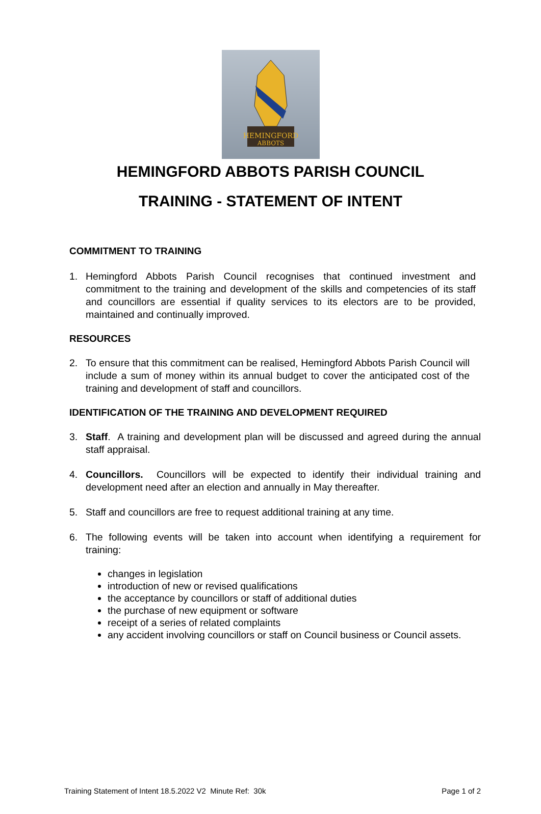HEMINGFORD
ABBOTS
HEMINGFORD ABBOTS PARISH COUNCIL
TRAINING - STATEMENT OF INTENT
COMMITMENT TO TRAINING
1. Hemingford Abbots Parish Council recognises that continued investment and commitment to the training and development of the skills and competencies of its staff and councillors are essential if quality services to its electors are to be provided, maintained and continually improved.
RESOURCES
2. To ensure that this commitment can be realised, Hemingford Abbots Parish Council will include a sum of money within its annual budget to cover the anticipated cost of the training and development of staff and councillors.
IDENTIFICATION OF THE TRAINING AND DEVELOPMENT REQUIRED
3. Staff. A training and development plan will be discussed and agreed during the annual staff appraisal.
4. Councillors. Councillors will be expected to identify their individual training and development need after an election and annually in May thereafter.
5. Staff and councillors are free to request additional training at any time.
6. The following events will be taken into account when identifying a requirement for training:
changes in legislation
introduction of new or revised qualifications
the acceptance by councillors or staff of additional duties
the purchase of new equipment or software
receipt of a series of related complaints
any accident involving councillors or staff on Council business or Council assets.
Training Statement of Intent 18.5.2022 V2 Minute Ref: 30k Page 1 of 2